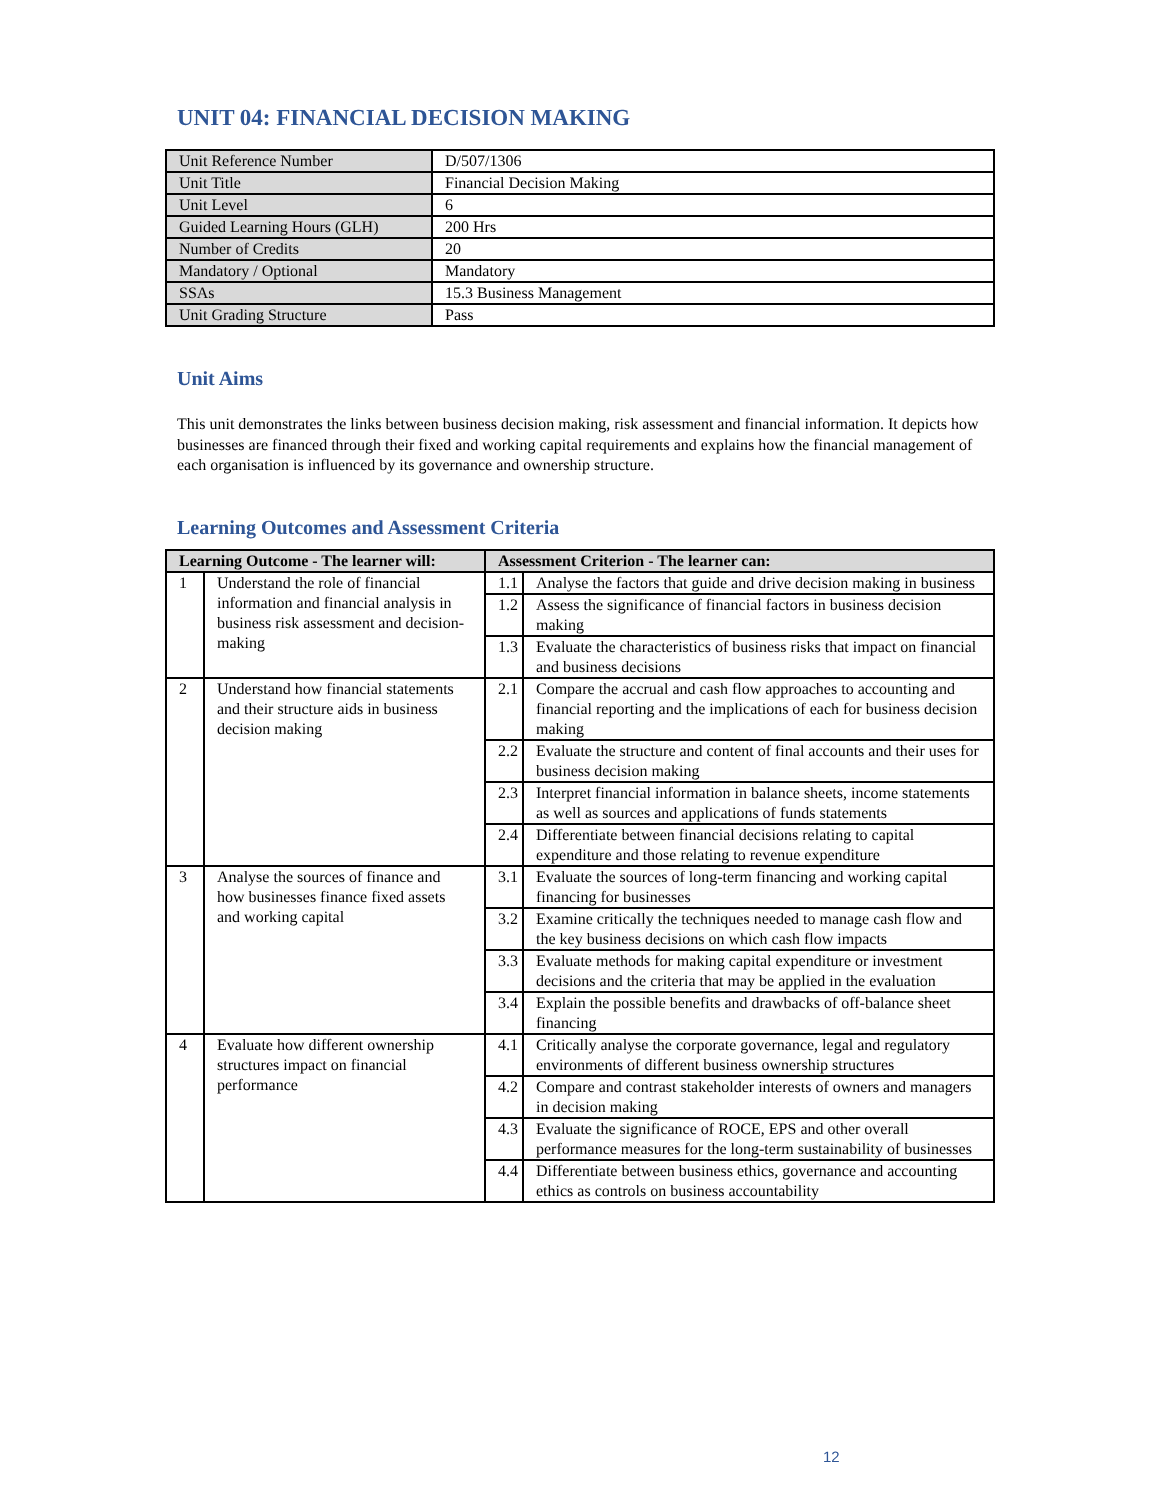UNIT 04: FINANCIAL DECISION MAKING
| Unit Reference Number | D/507/1306 |
| Unit Title | Financial Decision Making |
| Unit Level | 6 |
| Guided Learning Hours (GLH) | 200 Hrs |
| Number of Credits | 20 |
| Mandatory / Optional | Mandatory |
| SSAs | 15.3 Business Management |
| Unit Grading Structure | Pass |
Unit Aims
This unit demonstrates the links between business decision making, risk assessment and financial information. It depicts how businesses are financed through their fixed and working capital requirements and explains how the financial management of each organisation is influenced by its governance and ownership structure.
Learning Outcomes and Assessment Criteria
| Learning Outcome - The learner will: | | Assessment Criterion - The learner can: | |
| --- | --- | --- | --- |
| 1 | Understand the role of financial information and financial analysis in business risk assessment and decision-making | 1.1 | Analyse the factors that guide and drive decision making in business |
| | | 1.2 | Assess the significance of financial factors in business decision making |
| | | 1.3 | Evaluate the characteristics of business risks that impact on financial and business decisions |
| 2 | Understand how financial statements and their structure aids in business decision making | 2.1 | Compare the accrual and cash flow approaches to accounting and financial reporting and the implications of each for business decision making |
| | | 2.2 | Evaluate the structure and content of final accounts and their uses for business decision making |
| | | 2.3 | Interpret financial information in balance sheets, income statements as well as sources and applications of funds statements |
| | | 2.4 | Differentiate between financial decisions relating to capital expenditure and those relating to revenue expenditure |
| 3 | Analyse the sources of finance and how businesses finance fixed assets and working capital | 3.1 | Evaluate the sources of long-term financing and working capital financing for businesses |
| | | 3.2 | Examine critically the techniques needed to manage cash flow and the key business decisions on which cash flow impacts |
| | | 3.3 | Evaluate methods for making capital expenditure or investment decisions and the criteria that may be applied in the evaluation |
| | | 3.4 | Explain the possible benefits and drawbacks of off-balance sheet financing |
| 4 | Evaluate how different ownership structures impact on financial performance | 4.1 | Critically analyse the corporate governance, legal and regulatory environments of different business ownership structures |
| | | 4.2 | Compare and contrast stakeholder interests of owners and managers in decision making |
| | | 4.3 | Evaluate the significance of ROCE, EPS and other overall performance measures for the long-term sustainability of businesses |
| | | 4.4 | Differentiate between business ethics, governance and accounting ethics as controls on business accountability |
12